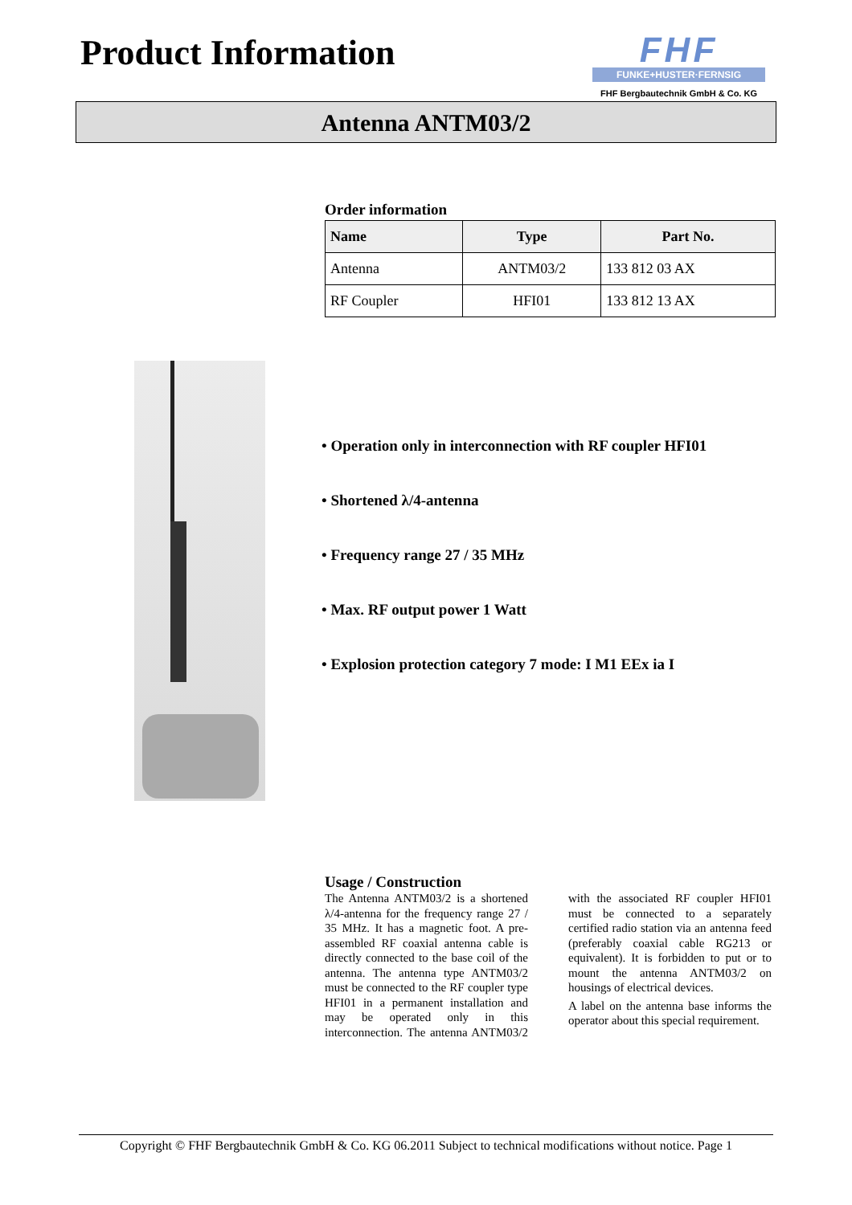Product Information
FHF
FUNKE+HUSTER·FERNSIG
FHF Bergbautechnik GmbH & Co. KG
Antenna ANTM03/2
Order information
| Name | Type | Part No. |
| --- | --- | --- |
| Antenna | ANTM03/2 | 133 812 03 AX |
| RF Coupler | HFI01 | 133 812 13 AX |
• Operation only in interconnection with RF coupler HFI01
• Shortened λ/4-antenna
• Frequency range 27 / 35 MHz
• Max. RF output power 1 Watt
• Explosion protection category 7 mode: I M1 EEx ia I
Usage / Construction
The Antenna ANTM03/2 is a shortened λ/4-antenna for the frequency range 27 / 35 MHz. It has a magnetic foot. A pre-assembled RF coaxial antenna cable is directly connected to the base coil of the antenna. The antenna type ANTM03/2 must be connected to the RF coupler type HFI01 in a permanent installation and may be operated only in this interconnection. The antenna ANTM03/2 with the associated RF coupler HFI01 must be connected to a separately certified radio station via an antenna feed (preferably coaxial cable RG213 or equivalent). It is forbidden to put or to mount the antenna ANTM03/2 on housings of electrical devices.
A label on the antenna base informs the operator about this special requirement.
Copyright © FHF Bergbautechnik GmbH & Co. KG 06.2011 Subject to technical modifications without notice. Page 1